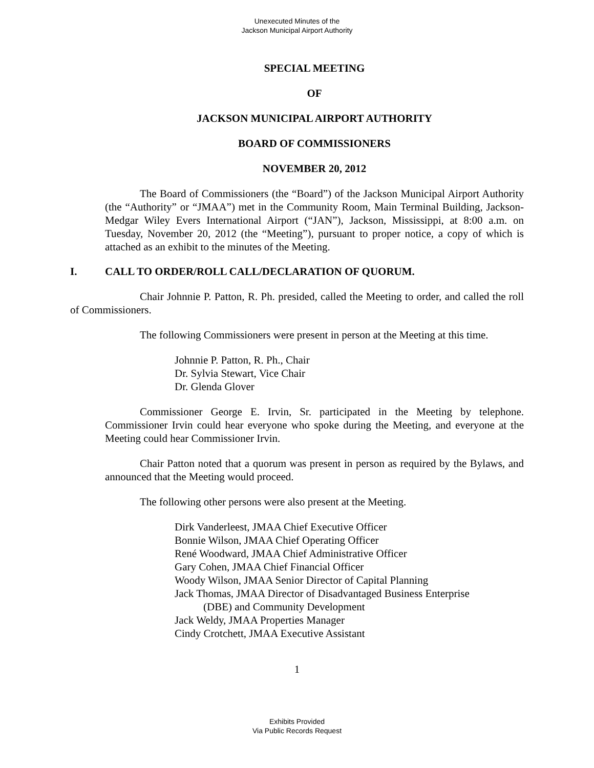Unexecuted Minutes of the
Jackson Municipal Airport Authority
SPECIAL MEETING
OF
JACKSON MUNICIPAL AIRPORT AUTHORITY
BOARD OF COMMISSIONERS
NOVEMBER 20, 2012
The Board of Commissioners (the “Board”) of the Jackson Municipal Airport Authority (the “Authority” or “JMAA”) met in the Community Room, Main Terminal Building, Jackson-Medgar Wiley Evers International Airport (“JAN”), Jackson, Mississippi, at 8:00 a.m. on Tuesday, November 20, 2012 (the “Meeting”), pursuant to proper notice, a copy of which is attached as an exhibit to the minutes of the Meeting.
I. CALL TO ORDER/ROLL CALL/DECLARATION OF QUORUM.
Chair Johnnie P. Patton, R. Ph. presided, called the Meeting to order, and called the roll of Commissioners.
The following Commissioners were present in person at the Meeting at this time.
Johnnie P. Patton, R. Ph., Chair
Dr. Sylvia Stewart, Vice Chair
Dr. Glenda Glover
Commissioner George E. Irvin, Sr. participated in the Meeting by telephone. Commissioner Irvin could hear everyone who spoke during the Meeting, and everyone at the Meeting could hear Commissioner Irvin.
Chair Patton noted that a quorum was present in person as required by the Bylaws, and announced that the Meeting would proceed.
The following other persons were also present at the Meeting.
Dirk Vanderleest, JMAA Chief Executive Officer
Bonnie Wilson, JMAA Chief Operating Officer
René Woodward, JMAA Chief Administrative Officer
Gary Cohen, JMAA Chief Financial Officer
Woody Wilson, JMAA Senior Director of Capital Planning
Jack Thomas, JMAA Director of Disadvantaged Business Enterprise
(DBE) and Community Development
Jack Weldy, JMAA Properties Manager
Cindy Crotchett, JMAA Executive Assistant
1
Exhibits Provided
Via Public Records Request